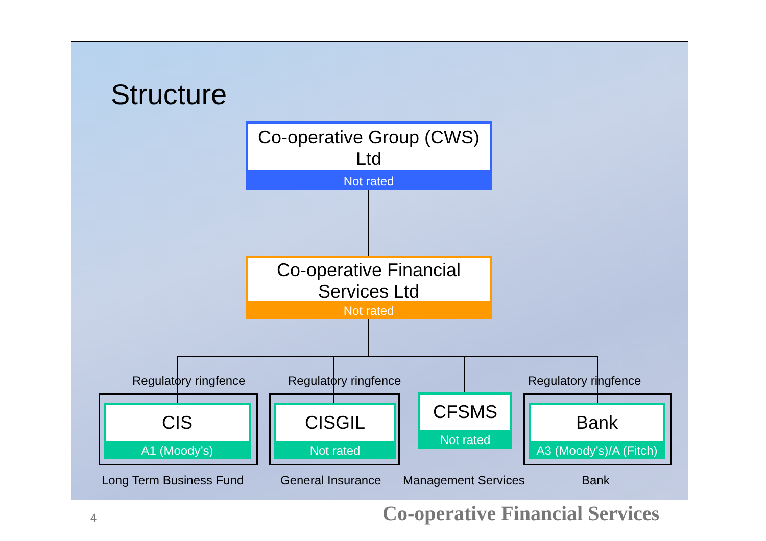Structure
Co-operative Group (CWS) Ltd
Not rated
Co-operative Financial Services Ltd
Not rated
Regulatory ringfence Regulatory ringfence Regulatory ringfence
CIS
A1 (Moody’s)
CISGIL
Not rated
CFSMS
Not rated
Bank
A3 (Moody’s)/A (Fitch)
Long Term Business Fund General Insurance Management Services Bank
4
Co-operative Financial Services